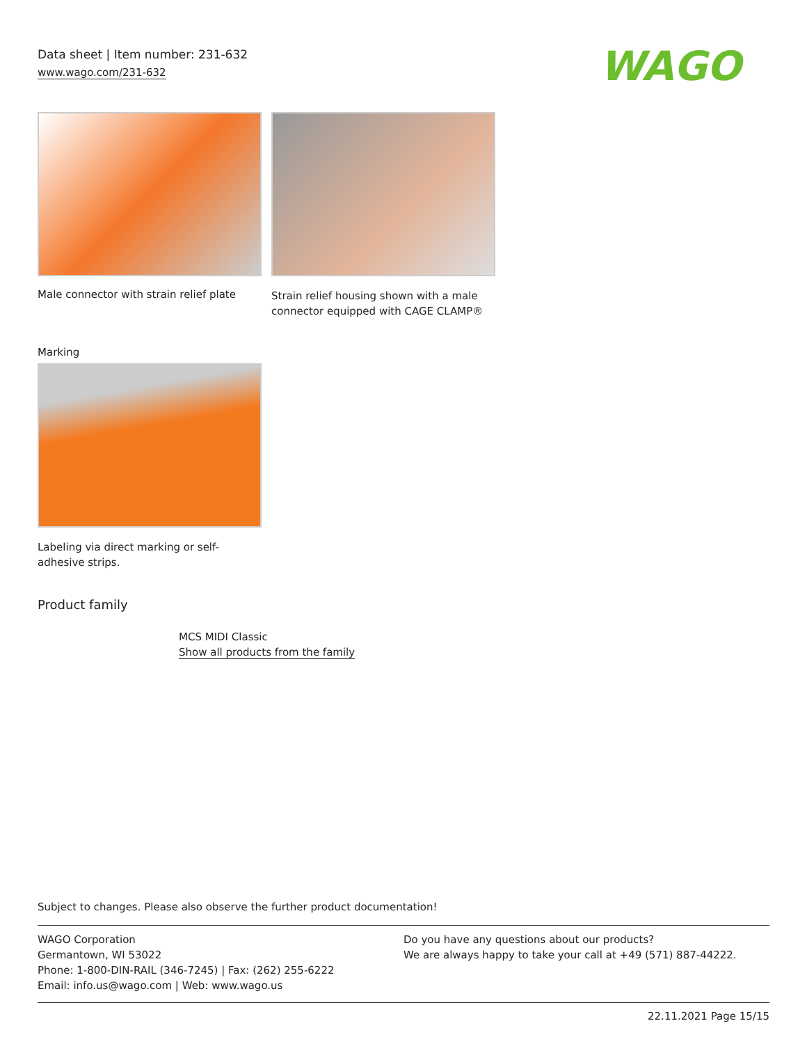Data sheet | Item number: 231-632
www.wago.com/231-632 WAGO
Male connector with strain relief plate
Strain relief housing shown with a male connector equipped with CAGE CLAMP®
Marking
Labeling via direct marking or self-adhesive strips.
Product family
MCS MIDI Classic
Show all products from the family
Subject to changes. Please also observe the further product documentation!
WAGO Corporation
Germantown, WI 53022
Phone: 1-800-DIN-RAIL (346-7245) | Fax: (262) 255-6222
Email: info.us@wago.com | Web: www.wago.us
Do you have any questions about our products?
We are always happy to take your call at +49 (571) 887-44222.
22.11.2021 Page 15/15